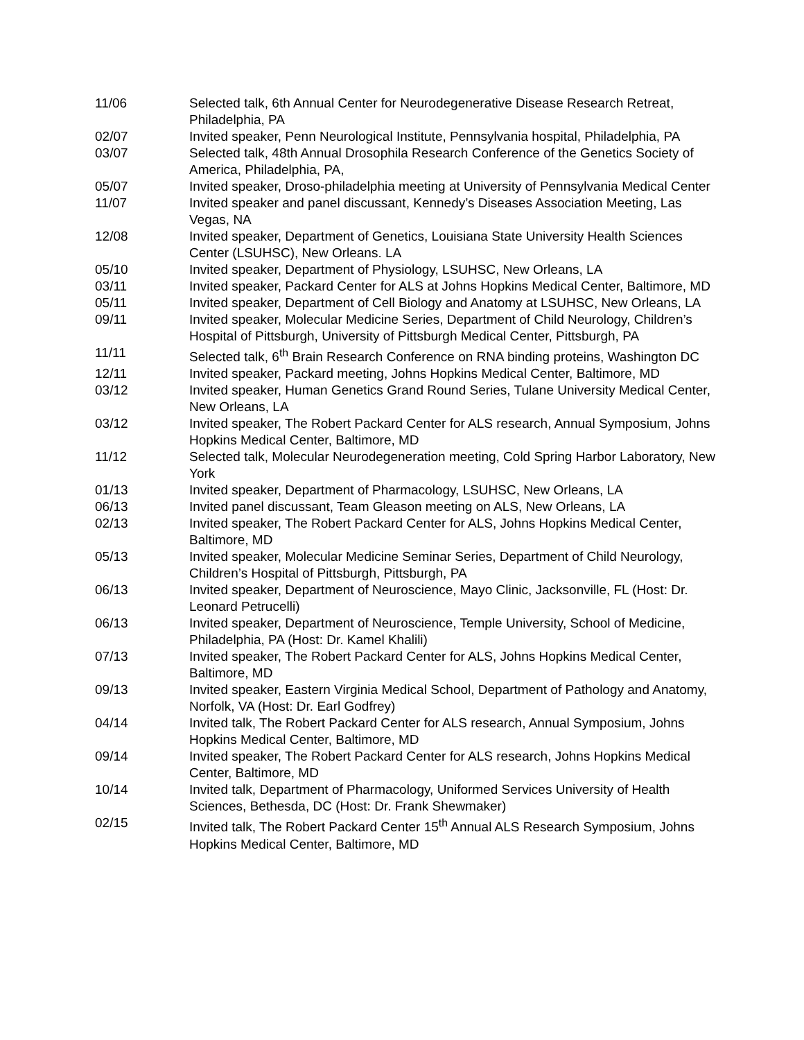11/06 Selected talk, 6th Annual Center for Neurodegenerative Disease Research Retreat, Philadelphia, PA
02/07 Invited speaker, Penn Neurological Institute, Pennsylvania hospital, Philadelphia, PA
03/07 Selected talk, 48th Annual Drosophila Research Conference of the Genetics Society of America, Philadelphia, PA,
05/07 Invited speaker, Droso-philadelphia meeting at University of Pennsylvania Medical Center
11/07 Invited speaker and panel discussant, Kennedy’s Diseases Association Meeting, Las Vegas, NA
12/08 Invited speaker, Department of Genetics, Louisiana State University Health Sciences Center (LSUHSC), New Orleans. LA
05/10 Invited speaker, Department of Physiology, LSUHSC, New Orleans, LA
03/11 Invited speaker, Packard Center for ALS at Johns Hopkins Medical Center, Baltimore, MD
05/11 Invited speaker, Department of Cell Biology and Anatomy at LSUHSC, New Orleans, LA
09/11 Invited speaker, Molecular Medicine Series, Department of Child Neurology, Children’s Hospital of Pittsburgh, University of Pittsburgh Medical Center, Pittsburgh, PA
11/11 Selected talk, 6<sup>th</sup> Brain Research Conference on RNA binding proteins, Washington DC
12/11 Invited speaker, Packard meeting, Johns Hopkins Medical Center, Baltimore, MD
03/12 Invited speaker, Human Genetics Grand Round Series, Tulane University Medical Center, New Orleans, LA
03/12 Invited speaker, The Robert Packard Center for ALS research, Annual Symposium, Johns Hopkins Medical Center, Baltimore, MD
11/12 Selected talk, Molecular Neurodegeneration meeting, Cold Spring Harbor Laboratory, New York
01/13 Invited speaker, Department of Pharmacology, LSUHSC, New Orleans, LA
06/13 Invited panel discussant, Team Gleason meeting on ALS, New Orleans, LA
02/13 Invited speaker, The Robert Packard Center for ALS, Johns Hopkins Medical Center, Baltimore, MD
05/13 Invited speaker, Molecular Medicine Seminar Series, Department of Child Neurology, Children’s Hospital of Pittsburgh, Pittsburgh, PA
06/13 Invited speaker, Department of Neuroscience, Mayo Clinic, Jacksonville, FL (Host: Dr. Leonard Petrucelli)
06/13 Invited speaker, Department of Neuroscience, Temple University, School of Medicine, Philadelphia, PA (Host: Dr. Kamel Khalili)
07/13 Invited speaker, The Robert Packard Center for ALS, Johns Hopkins Medical Center, Baltimore, MD
09/13 Invited speaker, Eastern Virginia Medical School, Department of Pathology and Anatomy, Norfolk, VA (Host: Dr. Earl Godfrey)
04/14 Invited talk, The Robert Packard Center for ALS research, Annual Symposium, Johns Hopkins Medical Center, Baltimore, MD
09/14 Invited speaker, The Robert Packard Center for ALS research, Johns Hopkins Medical Center, Baltimore, MD
10/14 Invited talk, Department of Pharmacology, Uniformed Services University of Health Sciences, Bethesda, DC (Host: Dr. Frank Shewmaker)
02/15 Invited talk, The Robert Packard Center 15<sup>th</sup> Annual ALS Research Symposium, Johns Hopkins Medical Center, Baltimore, MD